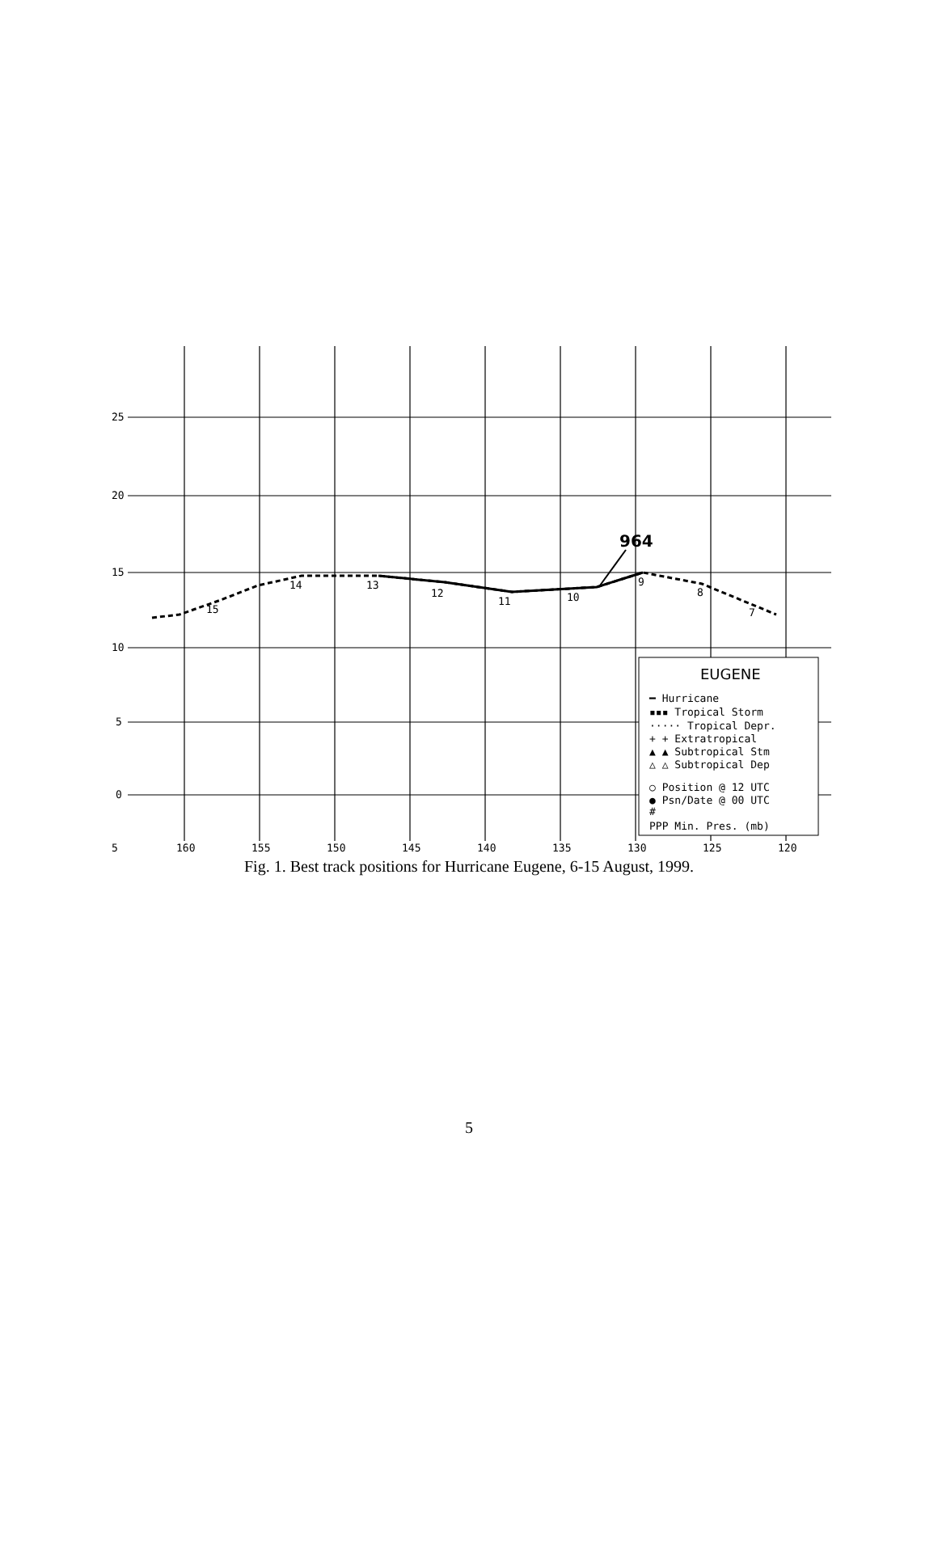25
20
15
10
5
0
5
160
155
150
145
140
135
130
125
120
14
13
12
11
10
9
8
7
15
964
EUGENE
━ Hurricane
▪▪▪ Tropical Storm
····· Tropical Depr.
+ + Extratropical
▲ ▲ Subtropical Stm
△ △ Subtropical Dep
○ Position @ 12 UTC
● Psn/Date @ 00 UTC
#
PPP Min. Pres. (mb)
Fig. 1. Best track positions for Hurricane Eugene, 6-15 August, 1999.
5